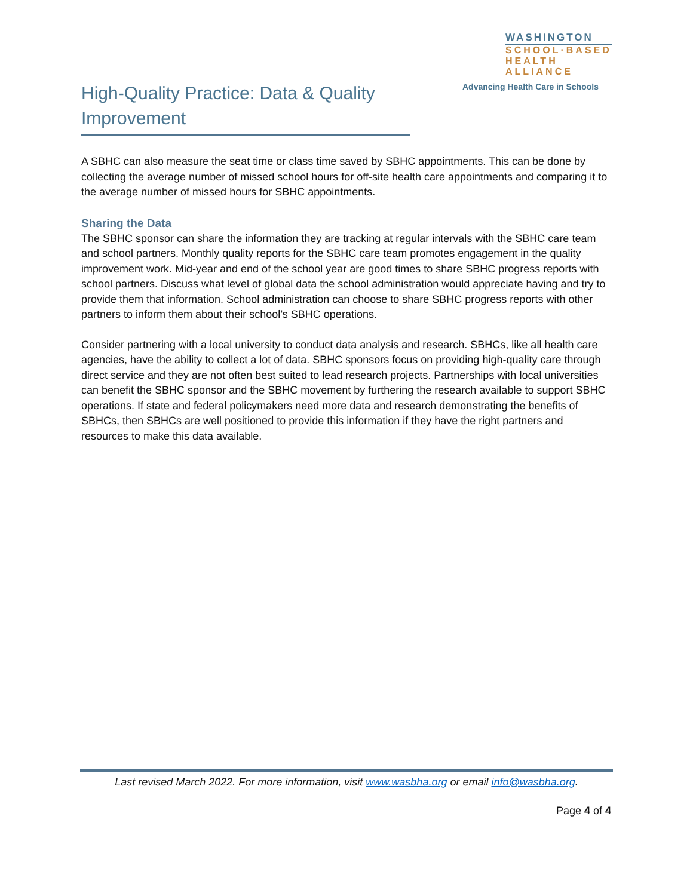High-Quality Practice: Data & Quality Improvement
WASHINGTON
SCHOOL·BASED
HEALTH ALLIANCE
Advancing Health Care in Schools
A SBHC can also measure the seat time or class time saved by SBHC appointments. This can be done by collecting the average number of missed school hours for off-site health care appointments and comparing it to the average number of missed hours for SBHC appointments.
Sharing the Data
The SBHC sponsor can share the information they are tracking at regular intervals with the SBHC care team and school partners. Monthly quality reports for the SBHC care team promotes engagement in the quality improvement work. Mid-year and end of the school year are good times to share SBHC progress reports with school partners. Discuss what level of global data the school administration would appreciate having and try to provide them that information. School administration can choose to share SBHC progress reports with other partners to inform them about their school’s SBHC operations.
Consider partnering with a local university to conduct data analysis and research. SBHCs, like all health care agencies, have the ability to collect a lot of data. SBHC sponsors focus on providing high-quality care through direct service and they are not often best suited to lead research projects. Partnerships with local universities can benefit the SBHC sponsor and the SBHC movement by furthering the research available to support SBHC operations. If state and federal policymakers need more data and research demonstrating the benefits of SBHCs, then SBHCs are well positioned to provide this information if they have the right partners and resources to make this data available.
Last revised March 2022. For more information, visit www.wasbha.org or email info@wasbha.org.
Page 4 of 4